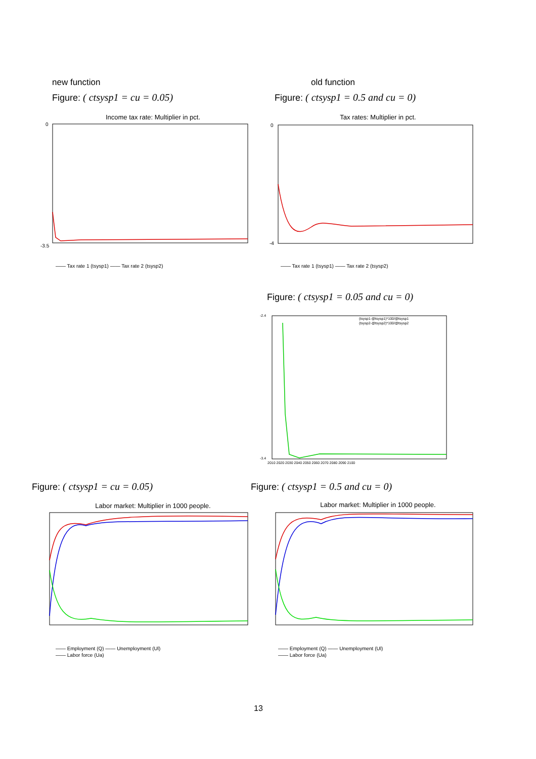new function
Figure: ( ctsysp1 = cu = 0.05)
old function
Figure: ( ctsysp1 = 0.5 and cu = 0)
Income tax rate: Multiplier in pct.
-3.5
0
—— Tax rate 1 (tsysp1) —— Tax rate 2 (tsysp2)
Tax rates: Multiplier in pct.
0
-4
—— Tax rate 1 (tsysp1) —— Tax rate 2 (tsysp2)
Figure: ( ctsysp1 = 0.05 and cu = 0)
(tsysp1-@tsysp1)*100/@tsysp1
(tsysp2-@tsysp2)*100/@tsysp2
-2.4
-3.4
2010 2020 2030 2040 2050 2060 2070 2080 2090 2100
Figure: ( ctsysp1 = cu = 0.05)
Figure: ( ctsysp1 = 0.5 and cu = 0)
Labor market: Multiplier in 1000 people.
—— Employment (Q) —— Unemployment (Ul)
—— Labor force (Ua)
Labor market: Multiplier in 1000 people.
—— Employment (Q) —— Unemployment (Ul)
—— Labor force (Ua)
13